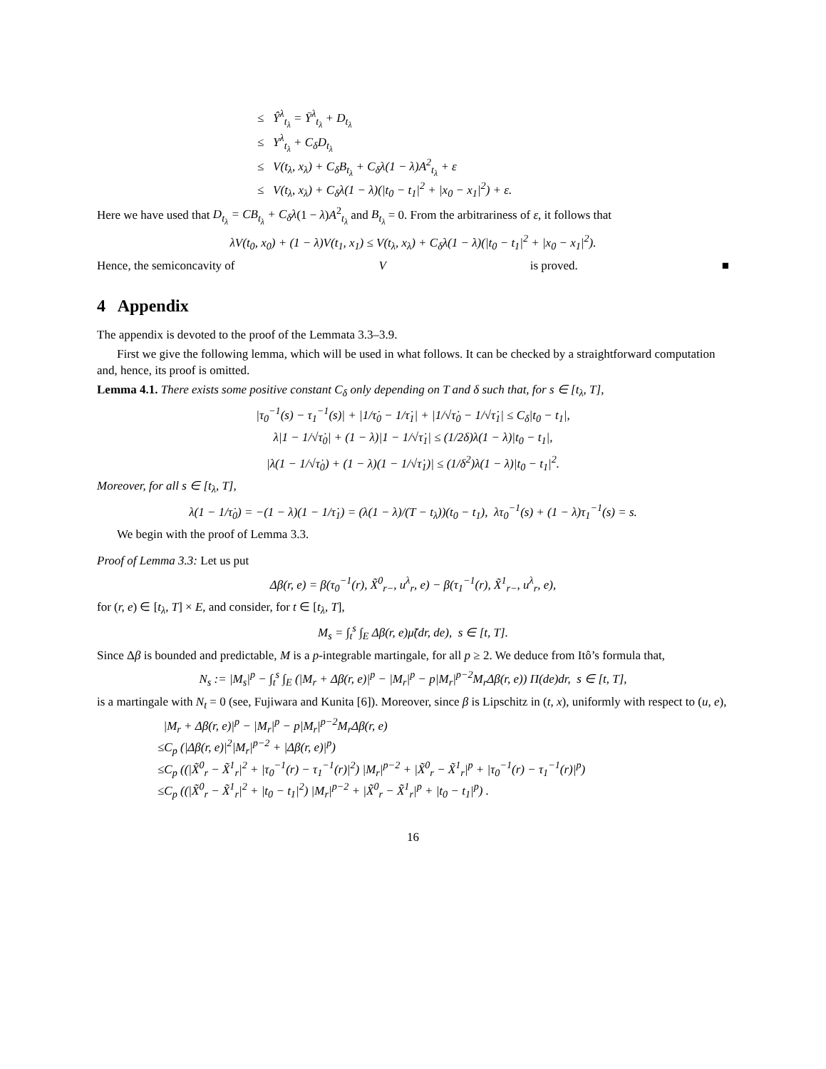≤ Ŷ<sup>λ</sup><sub>t<sub>λ</sub></sub> = Ȳ<sup>λ</sup><sub>t<sub>λ</sub></sub> + D<sub>t<sub>λ</sub></sub>
≤ Y<sup>λ</sup><sub>t<sub>λ</sub></sub> + C<sub>δ</sub>D<sub>t<sub>λ</sub></sub>
≤ V(t<sub>λ</sub>, x<sub>λ</sub>) + C<sub>δ</sub>B<sub>t<sub>λ</sub></sub> + C<sub>δ</sub>λ(1 − λ)A<sup>2</sup><sub>t<sub>λ</sub></sub> + ε
≤ V(t<sub>λ</sub>, x<sub>λ</sub>) + C<sub>δ</sub>λ(1 − λ)(|t<sub>0</sub> − t<sub>1</sub>|<sup>2</sup> + |x<sub>0</sub> − x<sub>1</sub>|<sup>2</sup>) + ε.
Here we have used that D<sub>t<sub>λ</sub></sub> = CB<sub>t<sub>λ</sub></sub> + C<sub>δ</sub>λ(1 − λ)A<sup>2</sup><sub>t<sub>λ</sub></sub> and B<sub>t<sub>λ</sub></sub> = 0. From the arbitrariness of ε, it follows that
λV(t<sub>0</sub>, x<sub>0</sub>) + (1 − λ)V(t<sub>1</sub>, x<sub>1</sub>) ≤ V(t<sub>λ</sub>, x<sub>λ</sub>) + C<sub>δ</sub>λ(1 − λ)(|t<sub>0</sub> − t<sub>1</sub>|<sup>2</sup> + |x<sub>0</sub> − x<sub>1</sub>|<sup>2</sup>).
Hence, the semiconcavity of V is proved. ■
4 Appendix
The appendix is devoted to the proof of the Lemmata 3.3–3.9.
First we give the following lemma, which will be used in what follows. It can be checked by a straightforward computation and, hence, its proof is omitted.
Lemma 4.1. There exists some positive constant C<sub>δ</sub> only depending on T and δ such that, for s ∈ [t<sub>λ</sub>, T],
|τ<sub>0</sub><sup>−1</sup>(s) − τ<sub>1</sub><sup>−1</sup>(s)| + |1/τ̇<sub>0</sub> − 1/τ̇<sub>1</sub>| + |1/√τ̇<sub>0</sub> − 1/√τ̇<sub>1</sub>| ≤ C<sub>δ</sub>|t<sub>0</sub> − t<sub>1</sub>|,
λ|1 − 1/√τ̇<sub>0</sub>| + (1 − λ)|1 − 1/√τ̇<sub>1</sub>| ≤ (1/2δ)λ(1 − λ)|t<sub>0</sub> − t<sub>1</sub>|,
|λ(1 − 1/√τ̇<sub>0</sub>) + (1 − λ)(1 − 1/√τ̇<sub>1</sub>)| ≤ (1/δ<sup>2</sup>)λ(1 − λ)|t<sub>0</sub> − t<sub>1</sub>|<sup>2</sup>.
Moreover, for all s ∈ [t<sub>λ</sub>, T],
λ(1 − 1/τ̇<sub>0</sub>) = −(1 − λ)(1 − 1/τ̇<sub>1</sub>) = (λ(1 − λ)/(T − t<sub>λ</sub>))(t<sub>0</sub> − t<sub>1</sub>), λτ<sub>0</sub><sup>−1</sup>(s) + (1 − λ)τ<sub>1</sub><sup>−1</sup>(s) = s.
We begin with the proof of Lemma 3.3.
Proof of Lemma 3.3: Let us put
Δβ(r, e) = β(τ<sub>0</sub><sup>−1</sup>(r), X̃<sup>0</sup><sub>r−</sub>, u<sup>λ</sup><sub>r</sub>, e) − β(τ<sub>1</sub><sup>−1</sup>(r), X̃<sup>1</sup><sub>r−</sub>, u<sup>λ</sup><sub>r</sub>, e),
for (r, e) ∈ [t<sub>λ</sub>, T] × E, and consider, for t ∈ [t<sub>λ</sub>, T],
M<sub>s</sub> = ∫<sub>t</sub><sup>s</sup> ∫<sub>E</sub> Δβ(r, e)μ̃(dr, de), s ∈ [t, T].
Since Δβ is bounded and predictable, M is a p-integrable martingale, for all p ≥ 2. We deduce from Itô’s formula that,
N<sub>s</sub> := |M<sub>s</sub>|<sup>p</sup> − ∫<sub>t</sub><sup>s</sup> ∫<sub>E</sub> (|M<sub>r</sub> + Δβ(r, e)|<sup>p</sup> − |M<sub>r</sub>|<sup>p</sup> − p|M<sub>r</sub>|<sup>p−2</sup>M<sub>r</sub>Δβ(r, e)) Π(de)dr, s ∈ [t, T],
is a martingale with N<sub>t</sub> = 0 (see, Fujiwara and Kunita [6]). Moreover, since β is Lipschitz in (t, x), uniformly with respect to (u, e),
|M<sub>r</sub> + Δβ(r, e)|<sup>p</sup> − |M<sub>r</sub>|<sup>p</sup> − p|M<sub>r</sub>|<sup>p−2</sup>M<sub>r</sub>Δβ(r, e)
≤C<sub>p</sub> (|Δβ(r, e)|<sup>2</sup>|M<sub>r</sub>|<sup>p−2</sup> + |Δβ(r, e)|<sup>p</sup>)
≤C<sub>p</sub> ((|X̃<sup>0</sup><sub>r</sub> − X̃<sup>1</sup><sub>r</sub>|<sup>2</sup> + |τ<sub>0</sub><sup>−1</sup>(r) − τ<sub>1</sub><sup>−1</sup>(r)|<sup>2</sup>) |M<sub>r</sub>|<sup>p−2</sup> + |X̃<sup>0</sup><sub>r</sub> − X̃<sup>1</sup><sub>r</sub>|<sup>p</sup> + |τ<sub>0</sub><sup>−1</sup>(r) − τ<sub>1</sub><sup>−1</sup>(r)|<sup>p</sup>)
≤C<sub>p</sub> ((|X̃<sup>0</sup><sub>r</sub> − X̃<sup>1</sup><sub>r</sub>|<sup>2</sup> + |t<sub>0</sub> − t<sub>1</sub>|<sup>2</sup>) |M<sub>r</sub>|<sup>p−2</sup> + |X̃<sup>0</sup><sub>r</sub> − X̃<sup>1</sup><sub>r</sub>|<sup>p</sup> + |t<sub>0</sub> − t<sub>1</sub>|<sup>p</sup>) .
16